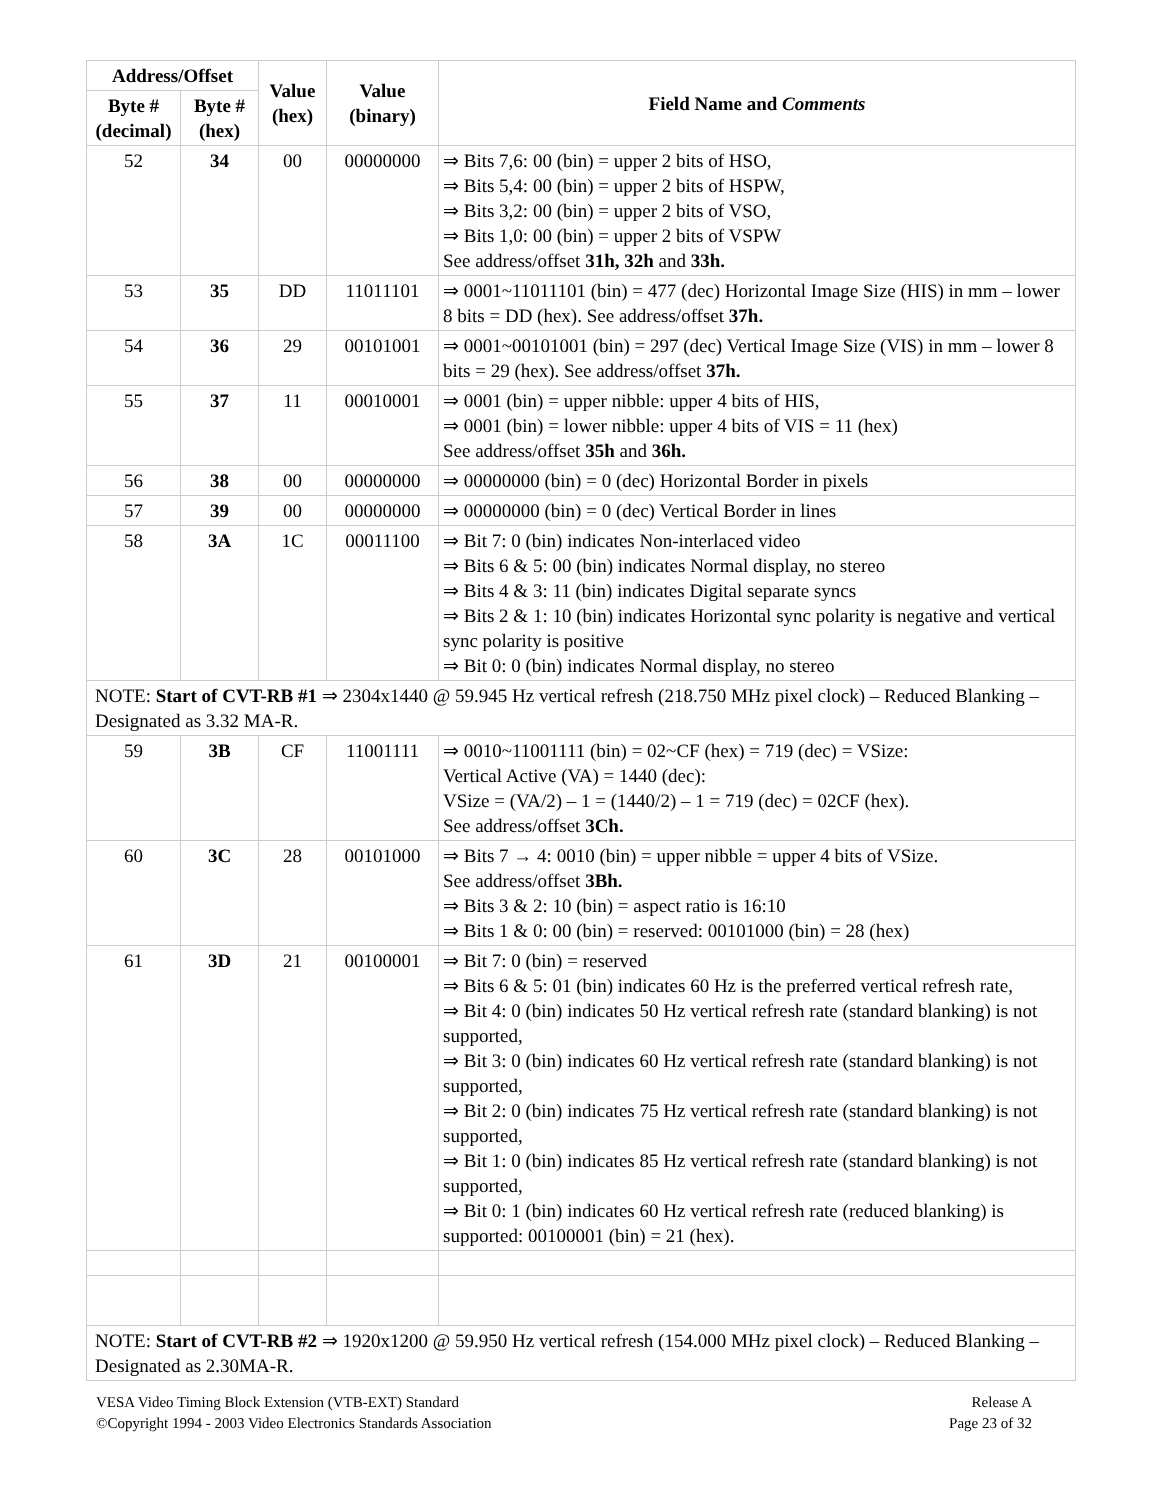| Address/Offset | | Value (hex) | Value (binary) | Field Name and Comments |
| --- | --- | --- | --- | --- |
| Byte # (decimal) | Byte # (hex) | | | |
| 52 | 34 | 00 | 00000000 | ⇒ Bits 7,6: 00 (bin) = upper 2 bits of HSO, ⇒ Bits 5,4: 00 (bin) = upper 2 bits of HSPW, ⇒ Bits 3,2: 00 (bin) = upper 2 bits of VSO, ⇒ Bits 1,0: 00 (bin) = upper 2 bits of VSPW See address/offset 31h, 32h and 33h. |
| 53 | 35 | DD | 11011101 | ⇒ 0001~11011101 (bin) = 477 (dec) Horizontal Image Size (HIS) in mm – lower 8 bits = DD (hex). See address/offset 37h. |
| 54 | 36 | 29 | 00101001 | ⇒ 0001~00101001 (bin) = 297 (dec) Vertical Image Size (VIS) in mm – lower 8 bits = 29 (hex). See address/offset 37h. |
| 55 | 37 | 11 | 00010001 | ⇒ 0001 (bin) = upper nibble: upper 4 bits of HIS, ⇒ 0001 (bin) = lower nibble: upper 4 bits of VIS = 11 (hex) See address/offset 35h and 36h. |
| 56 | 38 | 00 | 00000000 | ⇒ 00000000 (bin) = 0 (dec) Horizontal Border in pixels |
| 57 | 39 | 00 | 00000000 | ⇒ 00000000 (bin) = 0 (dec) Vertical Border in lines |
| 58 | 3A | 1C | 00011100 | ⇒ Bit 7: 0 (bin) indicates Non-interlaced video ⇒ Bits 6 & 5: 00 (bin) indicates Normal display, no stereo ⇒ Bits 4 & 3: 11 (bin) indicates Digital separate syncs ⇒ Bits 2 & 1: 10 (bin) indicates Horizontal sync polarity is negative and vertical sync polarity is positive ⇒ Bit 0: 0 (bin) indicates Normal display, no stereo |
| NOTE: Start of CVT-RB #1 ⇒ 2304x1440 @ 59.945 Hz vertical refresh (218.750 MHz pixel clock) – Reduced Blanking – Designated as 3.32 MA-R. | | | | |
| 59 | 3B | CF | 11001111 | ⇒ 0010~11001111 (bin) = 02~CF (hex) = 719 (dec) = VSize: Vertical Active (VA) = 1440 (dec): VSize = (VA/2) – 1 = (1440/2) – 1 = 719 (dec) = 02CF (hex). See address/offset 3Ch. |
| 60 | 3C | 28 | 00101000 | ⇒ Bits 7 → 4: 0010 (bin) = upper nibble = upper 4 bits of VSize. See address/offset 3Bh. ⇒ Bits 3 & 2: 10 (bin) = aspect ratio is 16:10 ⇒ Bits 1 & 0: 00 (bin) = reserved: 00101000 (bin) = 28 (hex) |
| 61 | 3D | 21 | 00100001 | ⇒ Bit 7: 0 (bin) = reserved ⇒ Bits 6 & 5: 01 (bin) indicates 60 Hz is the preferred vertical refresh rate, ⇒ Bit 4: 0 (bin) indicates 50 Hz vertical refresh rate (standard blanking) is not supported, ⇒ Bit 3: 0 (bin) indicates 60 Hz vertical refresh rate (standard blanking) is not supported, ⇒ Bit 2: 0 (bin) indicates 75 Hz vertical refresh rate (standard blanking) is not supported, ⇒ Bit 1: 0 (bin) indicates 85 Hz vertical refresh rate (standard blanking) is not supported, ⇒ Bit 0: 1 (bin) indicates 60 Hz vertical refresh rate (reduced blanking) is supported: 00100001 (bin) = 21 (hex). |
| NOTE: Start of CVT-RB #2 ⇒ 1920x1200 @ 59.950 Hz vertical refresh (154.000 MHz pixel clock) – Reduced Blanking – Designated as 2.30MA-R. | | | | |
VESA Video Timing Block Extension (VTB-EXT) Standard
©Copyright 1994 - 2003 Video Electronics Standards Association
Release A
Page 23 of 32